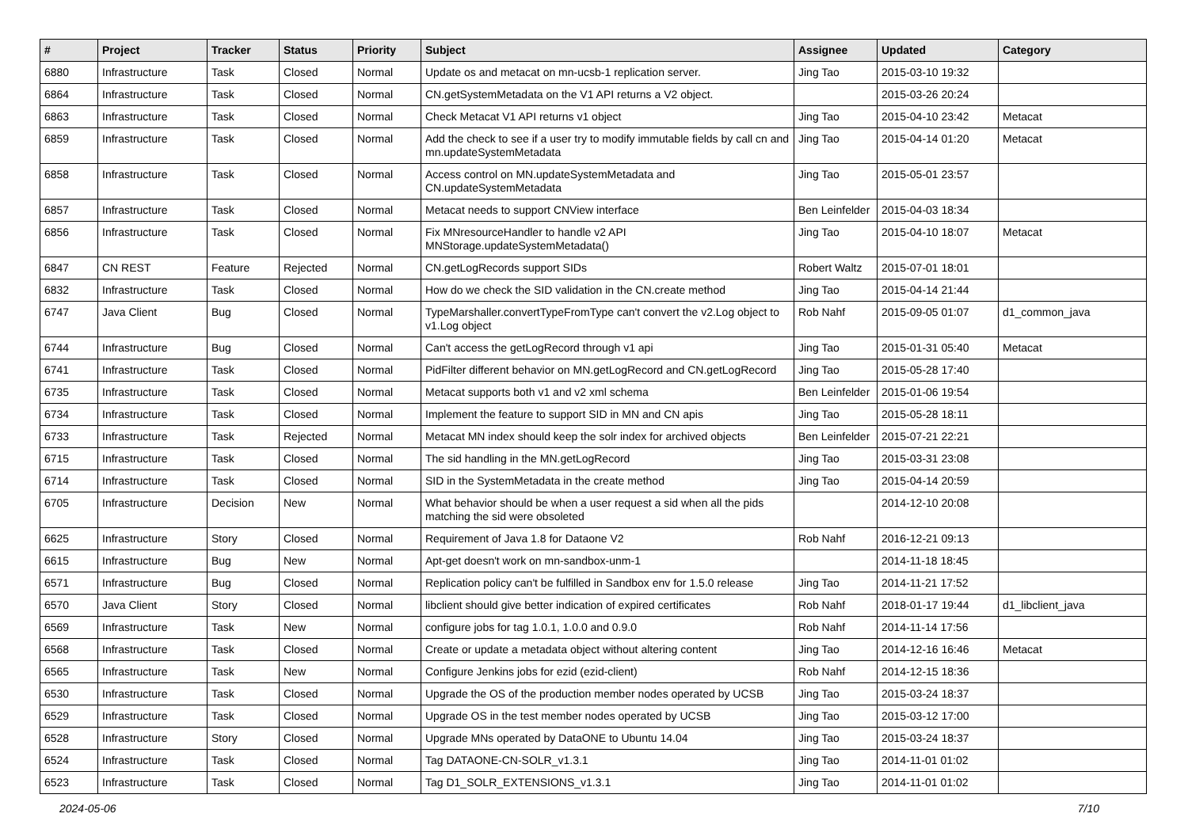| # | Project | Tracker | Status | Priority | Subject | Assignee | Updated | Category |
| --- | --- | --- | --- | --- | --- | --- | --- | --- |
| 6880 | Infrastructure | Task | Closed | Normal | Update os and metacat on mn-ucsb-1 replication server. | Jing Tao | 2015-03-10 19:32 | |
| 6864 | Infrastructure | Task | Closed | Normal | CN.getSystemMetadata on the V1 API returns a V2 object. | | 2015-03-26 20:24 | |
| 6863 | Infrastructure | Task | Closed | Normal | Check Metacat V1 API returns v1 object | Jing Tao | 2015-04-10 23:42 | Metacat |
| 6859 | Infrastructure | Task | Closed | Normal | Add the check to see if a user try to modify immutable fields by call cn and mn.updateSystemMetadata | Jing Tao | 2015-04-14 01:20 | Metacat |
| 6858 | Infrastructure | Task | Closed | Normal | Access control on MN.updateSystemMetadata and CN.updateSystemMetadata | Jing Tao | 2015-05-01 23:57 | |
| 6857 | Infrastructure | Task | Closed | Normal | Metacat needs to support CNView interface | Ben Leinfelder | 2015-04-03 18:34 | |
| 6856 | Infrastructure | Task | Closed | Normal | Fix MNresourceHandler to handle v2 API MNStorage.updateSystemMetadata() | Jing Tao | 2015-04-10 18:07 | Metacat |
| 6847 | CN REST | Feature | Rejected | Normal | CN.getLogRecords support SIDs | Robert Waltz | 2015-07-01 18:01 | |
| 6832 | Infrastructure | Task | Closed | Normal | How do we check the SID validation in the CN.create method | Jing Tao | 2015-04-14 21:44 | |
| 6747 | Java Client | Bug | Closed | Normal | TypeMarshaller.convertTypeFromType can't convert the v2.Log object to v1.Log object | Rob Nahf | 2015-09-05 01:07 | d1_common_java |
| 6744 | Infrastructure | Bug | Closed | Normal | Can't access the getLogRecord through v1 api | Jing Tao | 2015-01-31 05:40 | Metacat |
| 6741 | Infrastructure | Task | Closed | Normal | PidFilter different behavior on MN.getLogRecord and CN.getLogRecord | Jing Tao | 2015-05-28 17:40 | |
| 6735 | Infrastructure | Task | Closed | Normal | Metacat supports both v1 and v2 xml schema | Ben Leinfelder | 2015-01-06 19:54 | |
| 6734 | Infrastructure | Task | Closed | Normal | Implement the feature to support SID in MN and CN apis | Jing Tao | 2015-05-28 18:11 | |
| 6733 | Infrastructure | Task | Rejected | Normal | Metacat MN index should keep the solr index for archived objects | Ben Leinfelder | 2015-07-21 22:21 | |
| 6715 | Infrastructure | Task | Closed | Normal | The sid handling in the MN.getLogRecord | Jing Tao | 2015-03-31 23:08 | |
| 6714 | Infrastructure | Task | Closed | Normal | SID in the SystemMetadata in the create method | Jing Tao | 2015-04-14 20:59 | |
| 6705 | Infrastructure | Decision | New | Normal | What behavior should be when a user request a sid when all the pids matching the sid were obsoleted | | 2014-12-10 20:08 | |
| 6625 | Infrastructure | Story | Closed | Normal | Requirement of Java 1.8 for Dataone V2 | Rob Nahf | 2016-12-21 09:13 | |
| 6615 | Infrastructure | Bug | New | Normal | Apt-get doesn't work on mn-sandbox-unm-1 | | 2014-11-18 18:45 | |
| 6571 | Infrastructure | Bug | Closed | Normal | Replication policy can't be fulfilled in Sandbox env for 1.5.0 release | Jing Tao | 2014-11-21 17:52 | |
| 6570 | Java Client | Story | Closed | Normal | libclient should give better indication of expired certificates | Rob Nahf | 2018-01-17 19:44 | d1_libclient_java |
| 6569 | Infrastructure | Task | New | Normal | configure jobs for tag 1.0.1, 1.0.0 and 0.9.0 | Rob Nahf | 2014-11-14 17:56 | |
| 6568 | Infrastructure | Task | Closed | Normal | Create or update a metadata object without altering content | Jing Tao | 2014-12-16 16:46 | Metacat |
| 6565 | Infrastructure | Task | New | Normal | Configure Jenkins jobs for ezid (ezid-client) | Rob Nahf | 2014-12-15 18:36 | |
| 6530 | Infrastructure | Task | Closed | Normal | Upgrade the OS of the production member nodes operated by UCSB | Jing Tao | 2015-03-24 18:37 | |
| 6529 | Infrastructure | Task | Closed | Normal | Upgrade OS in the test member nodes operated by UCSB | Jing Tao | 2015-03-12 17:00 | |
| 6528 | Infrastructure | Story | Closed | Normal | Upgrade MNs operated by DataONE to Ubuntu 14.04 | Jing Tao | 2015-03-24 18:37 | |
| 6524 | Infrastructure | Task | Closed | Normal | Tag DATAONE-CN-SOLR_v1.3.1 | Jing Tao | 2014-11-01 01:02 | |
| 6523 | Infrastructure | Task | Closed | Normal | Tag D1_SOLR_EXTENSIONS_v1.3.1 | Jing Tao | 2014-11-01 01:02 | |
2024-05-06 7/10